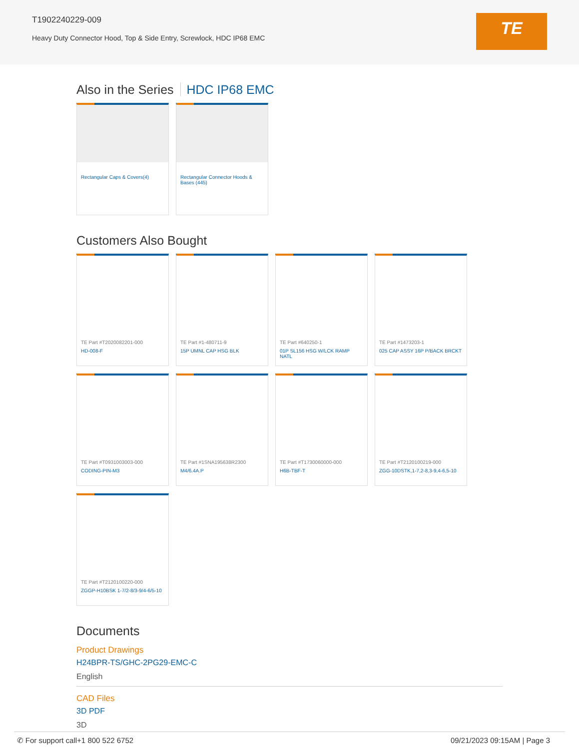T1902240229-009
Heavy Duty Connector Hood, Top & Side Entry, Screwlock, HDC IP68 EMC
TE
Also in the Series HDC IP68 EMC
Rectangular Caps & Covers(4)
Rectangular Connector Hoods & Bases (445)
Customers Also Bought
TE Part #T2020082201-000
HD-008-F
TE Part #1-480711-9
15P UMNL CAP HSG BLK
TE Part #640250-1
01P SL156 HSG W/LCK RAMP NATL
TE Part #1473203-1
025 CAP ASSY 16P P/BACK BRCKT
TE Part #T0931003003-000
CODING-PIN-M3
TE Part #1SNA195638R2300
M4/6.4A.P
TE Part #T1730060000-000
H6B-TBF-T
TE Part #T2120100219-000
ZGG-10DSTK,1-7,2-8,3-9,4-6,5-10
TE Part #T2120100220-000
ZGGP-H10BSK 1-7/2-8/3-9/4-6/5-10
Documents
Product Drawings
H24BPR-TS/GHC-2PG29-EMC-C
English
CAD Files
3D PDF
3D
✆ For support call+1 800 522 6752 09/21/2023 09:15AM | Page 3